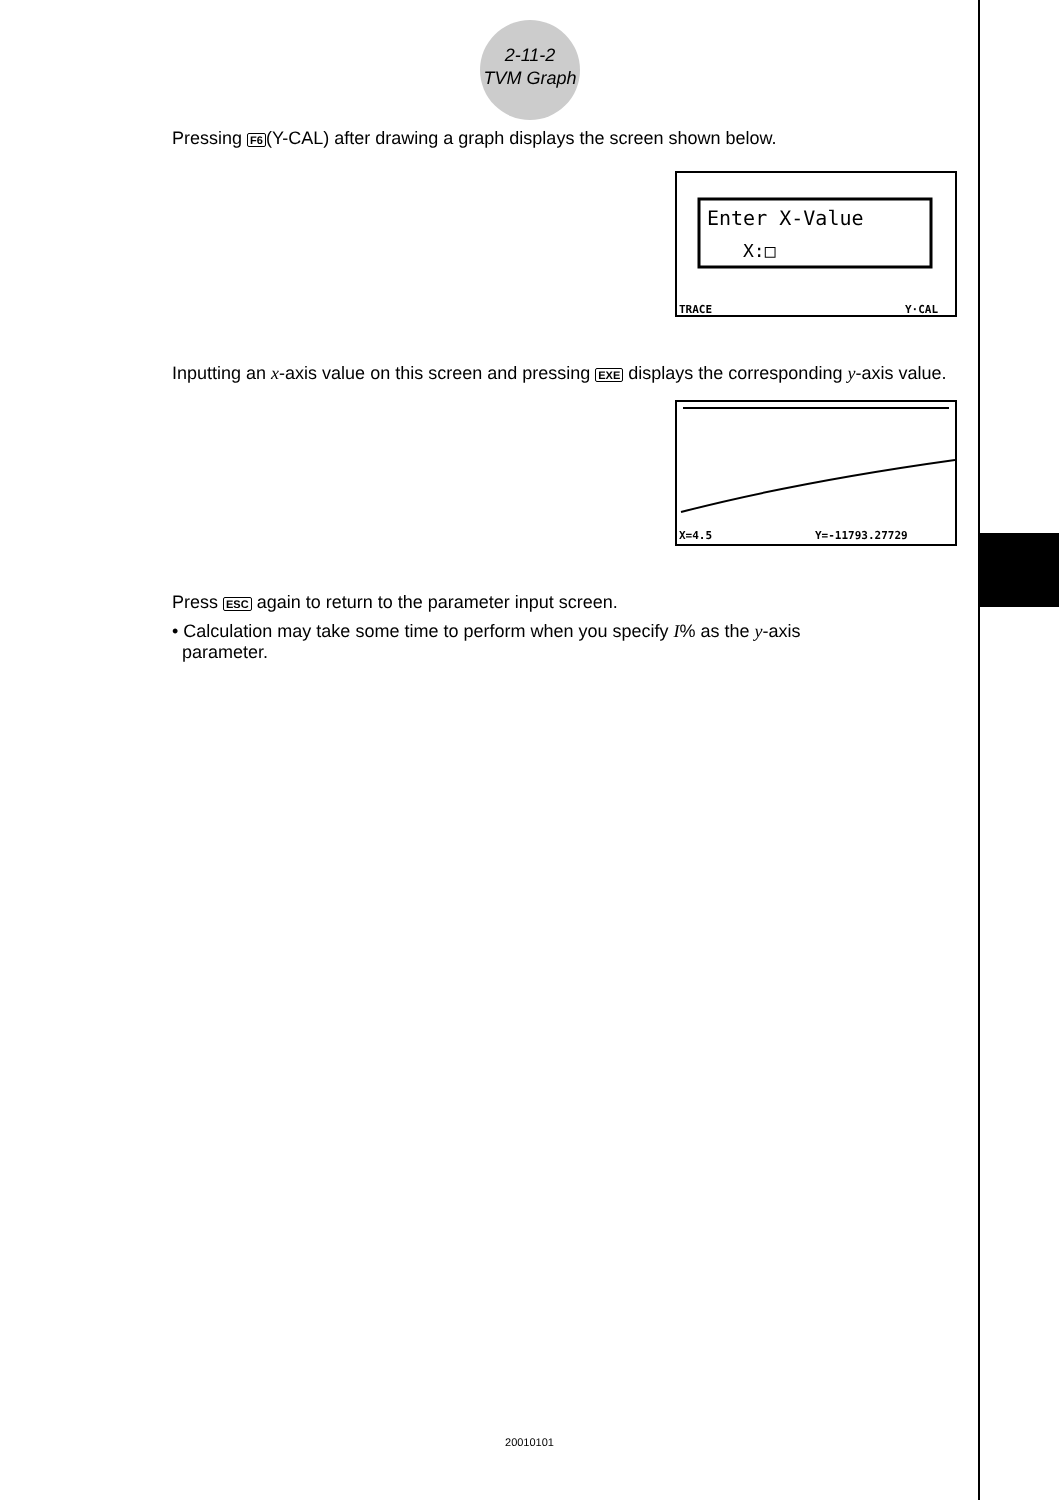2-11-2
TVM Graph
Pressing F6(Y-CAL) after drawing a graph displays the screen shown below.
Enter X-Value
X:□
TRACE
Y·CAL
Inputting an x-axis value on this screen and pressing EXE displays the corresponding y-axis value.
X=4.5
Y=-11793.27729
Press ESC again to return to the parameter input screen.
• Calculation may take some time to perform when you specify I% as the y-axis
parameter.
20010101